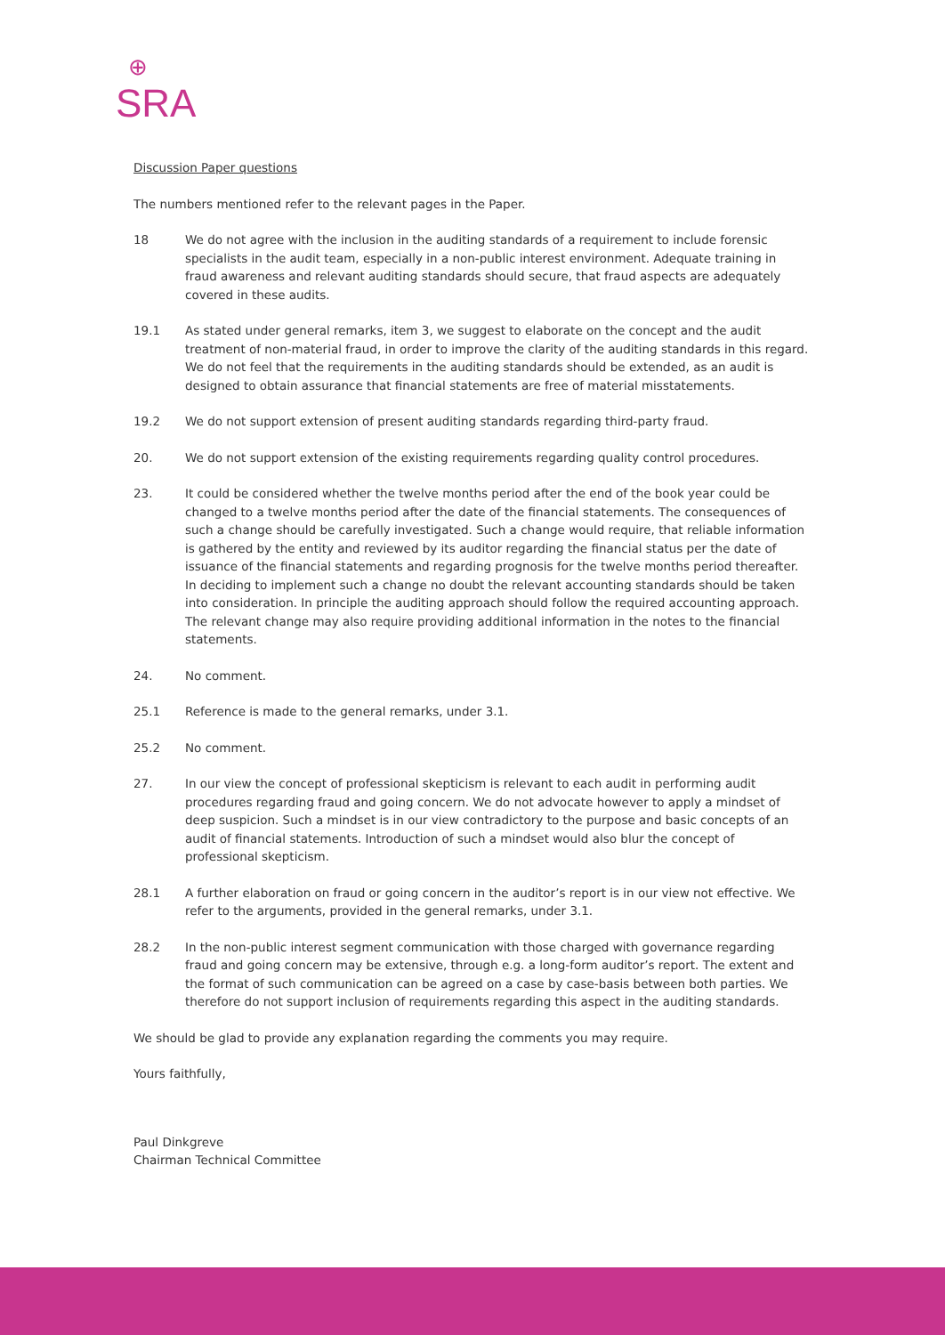⊕
SRA
Discussion Paper questions
The numbers mentioned refer to the relevant pages in the Paper.
18 We do not agree with the inclusion in the auditing standards of a requirement to include forensic specialists in the audit team, especially in a non-public interest environment. Adequate training in fraud awareness and relevant auditing standards should secure, that fraud aspects are adequately covered in these audits.
19.1 As stated under general remarks, item 3, we suggest to elaborate on the concept and the audit treatment of non-material fraud, in order to improve the clarity of the auditing standards in this regard. We do not feel that the requirements in the auditing standards should be extended, as an audit is designed to obtain assurance that financial statements are free of material misstatements.
19.2 We do not support extension of present auditing standards regarding third-party fraud.
20. We do not support extension of the existing requirements regarding quality control procedures.
23. It could be considered whether the twelve months period after the end of the book year could be changed to a twelve months period after the date of the financial statements. The consequences of such a change should be carefully investigated. Such a change would require, that reliable information is gathered by the entity and reviewed by its auditor regarding the financial status per the date of issuance of the financial statements and regarding prognosis for the twelve months period thereafter. In deciding to implement such a change no doubt the relevant accounting standards should be taken into consideration. In principle the auditing approach should follow the required accounting approach. The relevant change may also require providing additional information in the notes to the financial statements.
24. No comment.
25.1 Reference is made to the general remarks, under 3.1.
25.2 No comment.
27. In our view the concept of professional skepticism is relevant to each audit in performing audit procedures regarding fraud and going concern. We do not advocate however to apply a mindset of deep suspicion. Such a mindset is in our view contradictory to the purpose and basic concepts of an audit of financial statements. Introduction of such a mindset would also blur the concept of professional skepticism.
28.1 A further elaboration on fraud or going concern in the auditor’s report is in our view not effective. We refer to the arguments, provided in the general remarks, under 3.1.
28.2 In the non-public interest segment communication with those charged with governance regarding fraud and going concern may be extensive, through e.g. a long-form auditor’s report. The extent and the format of such communication can be agreed on a case by case-basis between both parties. We therefore do not support inclusion of requirements regarding this aspect in the auditing standards.
We should be glad to provide any explanation regarding the comments you may require.
Yours faithfully,
Paul Dinkgreve
Chairman Technical Committee